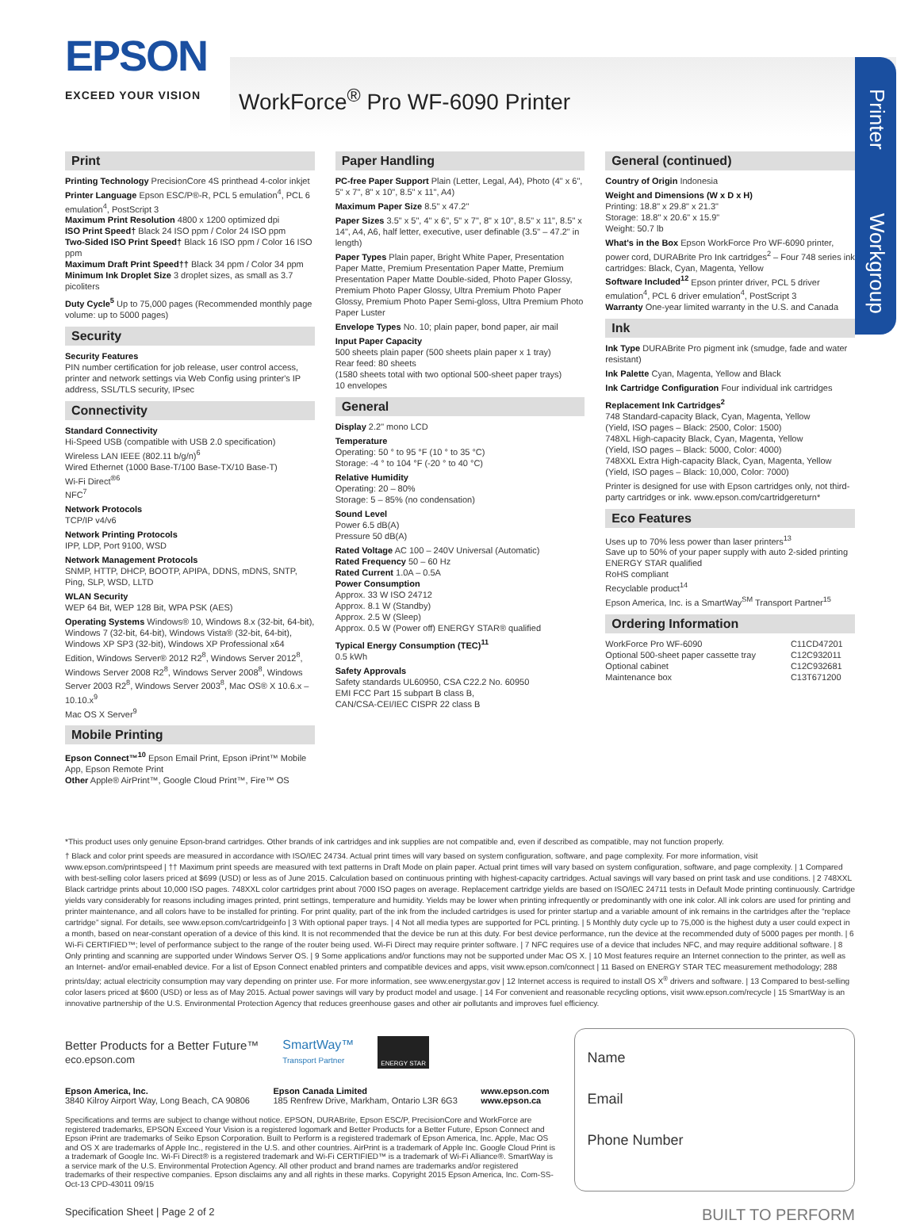Printer
Workgroup
EPSON
EXCEED YOUR VISION
WorkForce<sup>®</sup> Pro WF-6090 Printer
Print
Printing Technology PrecisionCore 4S printhead 4-color inkjet
Printer Language Epson ESC/P®-R, PCL 5 emulation<sup>4</sup>, PCL 6 emulation<sup>4</sup>, PostScript 3
Maximum Print Resolution 4800 x 1200 optimized dpi
ISO Print Speed† Black 24 ISO ppm / Color 24 ISO ppm
Two-Sided ISO Print Speed† Black 16 ISO ppm / Color 16 ISO ppm
Maximum Draft Print Speed†† Black 34 ppm / Color 34 ppm
Minimum Ink Droplet Size 3 droplet sizes, as small as 3.7 picoliters
Duty Cycle<sup>5</sup> Up to 75,000 pages (Recommended monthly page volume: up to 5000 pages)
Security
Security Features
PIN number certification for job release, user control access, printer and network settings via Web Config using printer's IP address, SSL/TLS security, IPsec
Connectivity
Standard Connectivity
Hi-Speed USB (compatible with USB 2.0 specification)
Wireless LAN IEEE (802.11 b/g/n)<sup>6</sup>
Wired Ethernet (1000 Base-T/100 Base-TX/10 Base-T)
Wi-Fi Direct<sup>®6</sup>
NFC<sup>7</sup>
Network Protocols
TCP/IP v4/v6
Network Printing Protocols
IPP, LDP, Port 9100, WSD
Network Management Protocols
SNMP, HTTP, DHCP, BOOTP, APIPA, DDNS, mDNS, SNTP, Ping, SLP, WSD, LLTD
WLAN Security
WEP 64 Bit, WEP 128 Bit, WPA PSK (AES)
Operating Systems Windows® 10, Windows 8.x (32-bit, 64-bit), Windows 7 (32-bit, 64-bit), Windows Vista® (32-bit, 64-bit), Windows XP SP3 (32-bit), Windows XP Professional x64 Edition, Windows Server® 2012 R2<sup>8</sup>, Windows Server 2012<sup>8</sup>, Windows Server 2008 R2<sup>8</sup>, Windows Server 2008<sup>8</sup>, Windows Server 2003 R2<sup>8</sup>, Windows Server 2003<sup>8</sup>, Mac OS® X 10.6.x – 10.10.x<sup>9</sup>
Mac OS X Server<sup>9</sup>
Mobile Printing
Epson Connect™<sup>10</sup> Epson Email Print, Epson iPrint™ Mobile App, Epson Remote Print
Other Apple® AirPrint™, Google Cloud Print™, Fire™ OS
Paper Handling
PC-free Paper Support Plain (Letter, Legal, A4), Photo (4" x 6", 5" x 7", 8" x 10", 8.5" x 11", A4)
Maximum Paper Size 8.5" x 47.2"
Paper Sizes 3.5" x 5", 4" x 6", 5" x 7", 8" x 10", 8.5" x 11", 8.5" x 14", A4, A6, half letter, executive, user definable (3.5" – 47.2" in length)
Paper Types Plain paper, Bright White Paper, Presentation Paper Matte, Premium Presentation Paper Matte, Premium Presentation Paper Matte Double-sided, Photo Paper Glossy, Premium Photo Paper Glossy, Ultra Premium Photo Paper Glossy, Premium Photo Paper Semi-gloss, Ultra Premium Photo Paper Luster
Envelope Types No. 10; plain paper, bond paper, air mail
Input Paper Capacity
500 sheets plain paper (500 sheets plain paper x 1 tray)
Rear feed: 80 sheets
(1580 sheets total with two optional 500-sheet paper trays)
10 envelopes
General
Display 2.2" mono LCD
Temperature
Operating: 50 ° to 95 °F (10 ° to 35 °C)
Storage: -4 ° to 104 °F (-20 ° to 40 °C)
Relative Humidity
Operating: 20 – 80%
Storage: 5 – 85% (no condensation)
Sound Level
Power 6.5 dB(A)
Pressure 50 dB(A)
Rated Voltage AC 100 – 240V Universal (Automatic)
Rated Frequency 50 – 60 Hz
Rated Current 1.0A – 0.5A
Power Consumption
Approx. 33 W ISO 24712
Approx. 8.1 W (Standby)
Approx. 2.5 W (Sleep)
Approx. 0.5 W (Power off) ENERGY STAR® qualified
Typical Energy Consumption (TEC)<sup>11</sup>
0.5 kWh
Safety Approvals
Safety standards UL60950, CSA C22.2 No. 60950
EMI FCC Part 15 subpart B class B,
CAN/CSA-CEI/IEC CISPR 22 class B
General (continued)
Country of Origin Indonesia
Weight and Dimensions (W x D x H)
Printing: 18.8" x 29.8" x 21.3"
Storage: 18.8" x 20.6" x 15.9"
Weight: 50.7 lb
What's in the Box Epson WorkForce Pro WF-6090 printer, power cord, DURABrite Pro Ink cartridges<sup>2</sup> – Four 748 series ink cartridges: Black, Cyan, Magenta, Yellow
Software Included<sup>12</sup> Epson printer driver, PCL 5 driver emulation<sup>4</sup>, PCL 6 driver emulation<sup>4</sup>, PostScript 3
Warranty One-year limited warranty in the U.S. and Canada
Ink
Ink Type DURABrite Pro pigment ink (smudge, fade and water resistant)
Ink Palette Cyan, Magenta, Yellow and Black
Ink Cartridge Configuration Four individual ink cartridges
Replacement Ink Cartridges<sup>2</sup>
748 Standard-capacity Black, Cyan, Magenta, Yellow
(Yield, ISO pages – Black: 2500, Color: 1500)
748XL High-capacity Black, Cyan, Magenta, Yellow
(Yield, ISO pages – Black: 5000, Color: 4000)
748XXL Extra High-capacity Black, Cyan, Magenta, Yellow
(Yield, ISO pages – Black: 10,000, Color: 7000)
Printer is designed for use with Epson cartridges only, not third-party cartridges or ink. www.epson.com/cartridgereturn*
Eco Features
Uses up to 70% less power than laser printers<sup>13</sup>
Save up to 50% of your paper supply with auto 2-sided printing
ENERGY STAR qualified
RoHS compliant
Recyclable product<sup>14</sup>
Epson America, Inc. is a SmartWay<sup>SM</sup> Transport Partner<sup>15</sup>
Ordering Information
| WorkForce Pro WF-6090 | C11CD47201 |
| Optional 500-sheet paper cassette tray | C12C932011 |
| Optional cabinet | C12C932681 |
| Maintenance box | C13T671200 |
*This product uses only genuine Epson-brand cartridges. Other brands of ink cartridges and ink supplies are not compatible and, even if described as compatible, may not function properly.
† Black and color print speeds are measured in accordance with ISO/IEC 24734. Actual print times will vary based on system configuration, software, and page complexity. For more information, visit www.epson.com/printspeed | †† Maximum print speeds are measured with text patterns in Draft Mode on plain paper. Actual print times will vary based on system configuration, software, and page complexity. | 1 Compared with best-selling color lasers priced at $699 (USD) or less as of June 2015. Calculation based on continuous printing with highest-capacity cartridges. Actual savings will vary based on print task and use conditions. | 2 748XXL Black cartridge prints about 10,000 ISO pages. 748XXL color cartridges print about 7000 ISO pages on average. Replacement cartridge yields are based on ISO/IEC 24711 tests in Default Mode printing continuously. Cartridge yields vary considerably for reasons including images printed, print settings, temperature and humidity. Yields may be lower when printing infrequently or predominantly with one ink color. All ink colors are used for printing and printer maintenance, and all colors have to be installed for printing. For print quality, part of the ink from the included cartridges is used for printer startup and a variable amount of ink remains in the cartridges after the “replace cartridge” signal. For details, see www.epson.com/cartridgeinfo | 3 With optional paper trays. | 4 Not all media types are supported for PCL printing. | 5 Monthly duty cycle up to 75,000 is the highest duty a user could expect in a month, based on near-constant operation of a device of this kind. It is not recommended that the device be run at this duty. For best device performance, run the device at the recommended duty of 5000 pages per month. | 6 Wi-Fi CERTIFIED™; level of performance subject to the range of the router being used. Wi-Fi Direct may require printer software. | 7 NFC requires use of a device that includes NFC, and may require additional software. | 8 Only printing and scanning are supported under Windows Server OS. | 9 Some applications and/or functions may not be supported under Mac OS X. | 10 Most features require an Internet connection to the printer, as well as an Internet- and/or email-enabled device. For a list of Epson Connect enabled printers and compatible devices and apps, visit www.epson.com/connect | 11 Based on ENERGY STAR TEC measurement methodology; 288 prints/day; actual electricity consumption may vary depending on printer use. For more information, see www.energystar.gov | 12 Internet access is required to install OS X<sup>®</sup> drivers and software. | 13 Compared to best-selling color lasers priced at $600 (USD) or less as of May 2015. Actual power savings will vary by product model and usage. | 14 For convenient and reasonable recycling options, visit www.epson.com/recycle | 15 SmartWay is an innovative partnership of the U.S. Environmental Protection Agency that reduces greenhouse gases and other air pollutants and improves fuel efficiency.
Better Products for a Better Future™
eco.epson.com
SmartWay™
Transport Partner
ENERGY STAR
| Epson America, Inc. 3840 Kilroy Airport Way, Long Beach, CA 90806 | Epson Canada Limited 185 Renfrew Drive, Markham, Ontario L3R 6G3 | www.epson.com www.epson.ca |
Specifications and terms are subject to change without notice. EPSON, DURABrite, Epson ESC/P, PrecisionCore and WorkForce are registered trademarks, EPSON Exceed Your Vision is a registered logomark and Better Products for a Better Future, Epson Connect and Epson iPrint are trademarks of Seiko Epson Corporation. Built to Perform is a registered trademark of Epson America, Inc. Apple, Mac OS and OS X are trademarks of Apple Inc., registered in the U.S. and other countries. AirPrint is a trademark of Apple Inc. Google Cloud Print is a trademark of Google Inc. Wi-Fi Direct® is a registered trademark and Wi-Fi CERTIFIED™ is a trademark of Wi-Fi Alliance®. SmartWay is a service mark of the U.S. Environmental Protection Agency. All other product and brand names are trademarks and/or registered trademarks of their respective companies. Epson disclaims any and all rights in these marks. Copyright 2015 Epson America, Inc. Com-SS-Oct-13 CPD-43011 09/15
Name
Email
Phone Number
Specification Sheet | Page 2 of 2 BUILT TO PERFORM